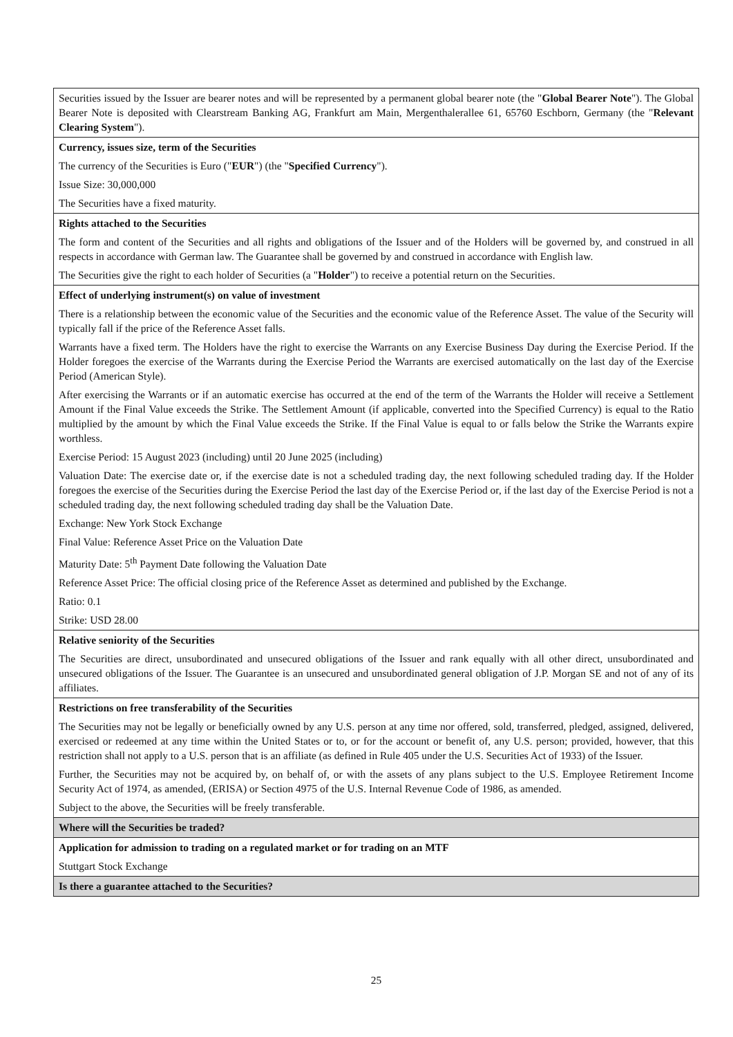| Securities issued by the Issuer are bearer notes and will be represented by a permanent global bearer note (the " Global Bearer Note "). The Global Bearer Note is deposited with Clearstream Banking AG, Frankfurt am Main, Mergenthalerallee 61, 65760 Eschborn, Germany (the " Relevant Clearing System "). |
| Currency, issues size, term of the Securities The currency of the Securities is Euro (" EUR ") (the " Specified Currency "). Issue Size: 30,000,000 The Securities have a fixed maturity. |
| Rights attached to the Securities The form and content of the Securities and all rights and obligations of the Issuer and of the Holders will be governed by, and construed in all respects in accordance with German law. The Guarantee shall be governed by and construed in accordance with English law. The Securities give the right to each holder of Securities (a " Holder ") to receive a potential return on the Securities. |
| Effect of underlying instrument(s) on value of investment There is a relationship between the economic value of the Securities and the economic value of the Reference Asset. The value of the Security will typically fall if the price of the Reference Asset falls. Warrants have a fixed term. The Holders have the right to exercise the Warrants on any Exercise Business Day during the Exercise Period. If the Holder foregoes the exercise of the Warrants during the Exercise Period the Warrants are exercised automatically on the last day of the Exercise Period (American Style). After exercising the Warrants or if an automatic exercise has occurred at the end of the term of the Warrants the Holder will receive a Settlement Amount if the Final Value exceeds the Strike. The Settlement Amount (if applicable, converted into the Specified Currency) is equal to the Ratio multiplied by the amount by which the Final Value exceeds the Strike. If the Final Value is equal to or falls below the Strike the Warrants expire worthless. Exercise Period: 15 August 2023 (including) until 20 June 2025 (including) Valuation Date: The exercise date or, if the exercise date is not a scheduled trading day, the next following scheduled trading day. If the Holder foregoes the exercise of the Securities during the Exercise Period the last day of the Exercise Period or, if the last day of the Exercise Period is not a scheduled trading day, the next following scheduled trading day shall be the Valuation Date. Exchange: New York Stock Exchange Final Value: Reference Asset Price on the Valuation Date Maturity Date: 5<sup>th</sup> Payment Date following the Valuation Date Reference Asset Price: The official closing price of the Reference Asset as determined and published by the Exchange. Ratio: 0.1 Strike: USD 28.00 |
| Relative seniority of the Securities The Securities are direct, unsubordinated and unsecured obligations of the Issuer and rank equally with all other direct, unsubordinated and unsecured obligations of the Issuer. The Guarantee is an unsecured and unsubordinated general obligation of J.P. Morgan SE and not of any of its affiliates. |
| Restrictions on free transferability of the Securities The Securities may not be legally or beneficially owned by any U.S. person at any time nor offered, sold, transferred, pledged, assigned, delivered, exercised or redeemed at any time within the United States or to, or for the account or benefit of, any U.S. person; provided, however, that this restriction shall not apply to a U.S. person that is an affiliate (as defined in Rule 405 under the U.S. Securities Act of 1933) of the Issuer. Further, the Securities may not be acquired by, on behalf of, or with the assets of any plans subject to the U.S. Employee Retirement Income Security Act of 1974, as amended, (ERISA) or Section 4975 of the U.S. Internal Revenue Code of 1986, as amended. Subject to the above, the Securities will be freely transferable. |
| Where will the Securities be traded? |
| Application for admission to trading on a regulated market or for trading on an MTF Stuttgart Stock Exchange |
| Is there a guarantee attached to the Securities? |
25